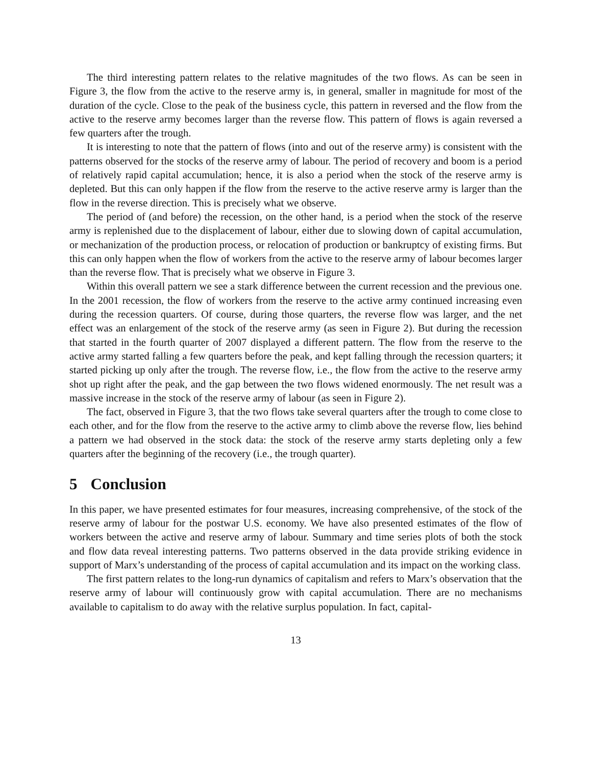The third interesting pattern relates to the relative magnitudes of the two flows. As can be seen in Figure 3, the flow from the active to the reserve army is, in general, smaller in magnitude for most of the duration of the cycle. Close to the peak of the business cycle, this pattern in reversed and the flow from the active to the reserve army becomes larger than the reverse flow. This pattern of flows is again reversed a few quarters after the trough.
It is interesting to note that the pattern of flows (into and out of the reserve army) is consistent with the patterns observed for the stocks of the reserve army of labour. The period of recovery and boom is a period of relatively rapid capital accumulation; hence, it is also a period when the stock of the reserve army is depleted. But this can only happen if the flow from the reserve to the active reserve army is larger than the flow in the reverse direction. This is precisely what we observe.
The period of (and before) the recession, on the other hand, is a period when the stock of the reserve army is replenished due to the displacement of labour, either due to slowing down of capital accumulation, or mechanization of the production process, or relocation of production or bankruptcy of existing firms. But this can only happen when the flow of workers from the active to the reserve army of labour becomes larger than the reverse flow. That is precisely what we observe in Figure 3.
Within this overall pattern we see a stark difference between the current recession and the previous one. In the 2001 recession, the flow of workers from the reserve to the active army continued increasing even during the recession quarters. Of course, during those quarters, the reverse flow was larger, and the net effect was an enlargement of the stock of the reserve army (as seen in Figure 2). But during the recession that started in the fourth quarter of 2007 displayed a different pattern. The flow from the reserve to the active army started falling a few quarters before the peak, and kept falling through the recession quarters; it started picking up only after the trough. The reverse flow, i.e., the flow from the active to the reserve army shot up right after the peak, and the gap between the two flows widened enormously. The net result was a massive increase in the stock of the reserve army of labour (as seen in Figure 2).
The fact, observed in Figure 3, that the two flows take several quarters after the trough to come close to each other, and for the flow from the reserve to the active army to climb above the reverse flow, lies behind a pattern we had observed in the stock data: the stock of the reserve army starts depleting only a few quarters after the beginning of the recovery (i.e., the trough quarter).
5 Conclusion
In this paper, we have presented estimates for four measures, increasing comprehensive, of the stock of the reserve army of labour for the postwar U.S. economy. We have also presented estimates of the flow of workers between the active and reserve army of labour. Summary and time series plots of both the stock and flow data reveal interesting patterns. Two patterns observed in the data provide striking evidence in support of Marx’s understanding of the process of capital accumulation and its impact on the working class.
The first pattern relates to the long-run dynamics of capitalism and refers to Marx’s observation that the reserve army of labour will continuously grow with capital accumulation. There are no mechanisms available to capitalism to do away with the relative surplus population. In fact, capital-
13